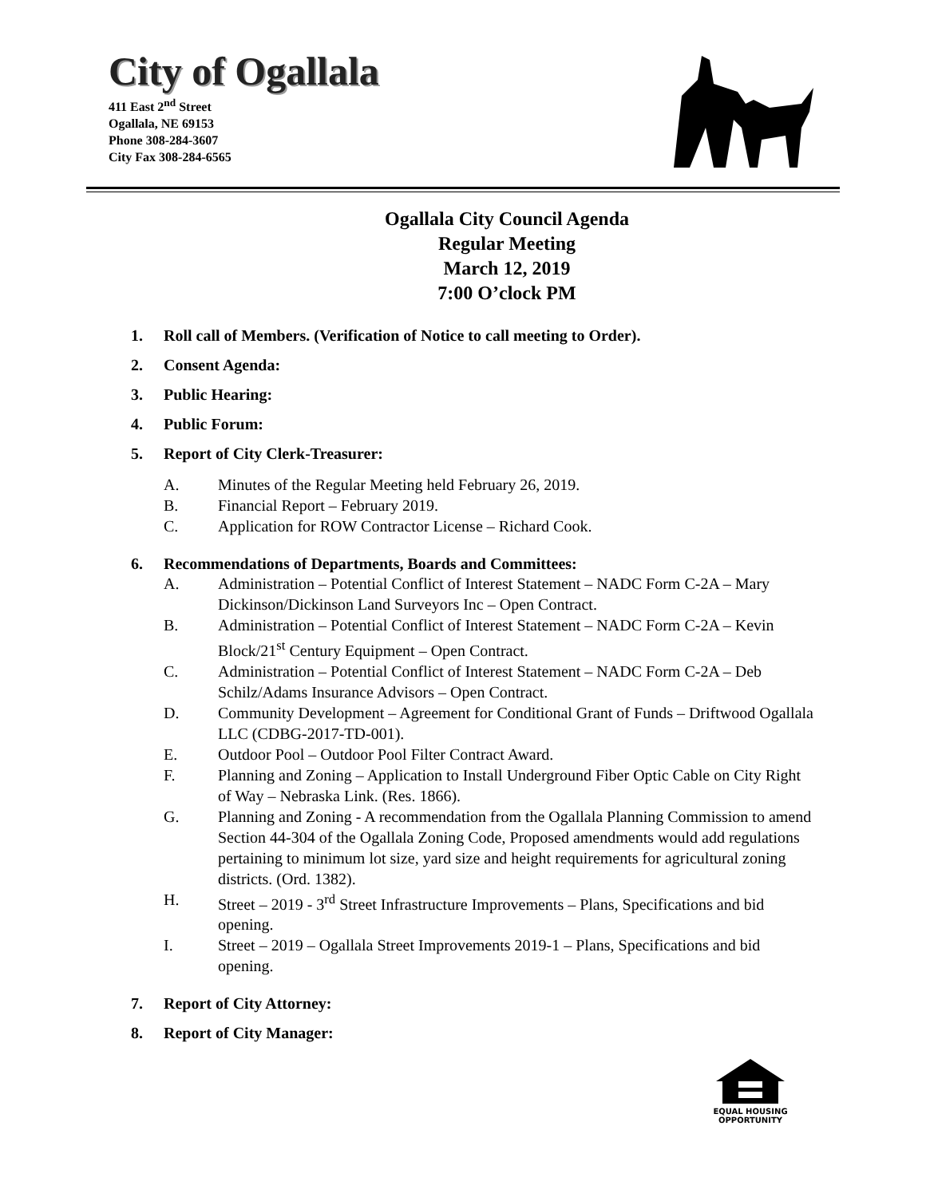City of Ogallala
411 East 2<sup>nd</sup> Street
Ogallala, NE 69153
Phone 308-284-3607
City Fax 308-284-6565
Ogallala City Council Agenda
Regular Meeting
March 12, 2019
7:00 O’clock PM
1. Roll call of Members. (Verification of Notice to call meeting to Order).
2. Consent Agenda:
3. Public Hearing:
4. Public Forum:
5. Report of City Clerk-Treasurer:
A. Minutes of the Regular Meeting held February 26, 2019.
B. Financial Report – February 2019.
C. Application for ROW Contractor License – Richard Cook.
6. Recommendations of Departments, Boards and Committees:
A. Administration – Potential Conflict of Interest Statement – NADC Form C-2A – Mary Dickinson/Dickinson Land Surveyors Inc – Open Contract.
B. Administration – Potential Conflict of Interest Statement – NADC Form C-2A – Kevin Block/21<sup>st</sup> Century Equipment – Open Contract.
C. Administration – Potential Conflict of Interest Statement – NADC Form C-2A – Deb Schilz/Adams Insurance Advisors – Open Contract.
D. Community Development – Agreement for Conditional Grant of Funds – Driftwood Ogallala LLC (CDBG-2017-TD-001).
E. Outdoor Pool – Outdoor Pool Filter Contract Award.
F. Planning and Zoning – Application to Install Underground Fiber Optic Cable on City Right of Way – Nebraska Link. (Res. 1866).
G. Planning and Zoning - A recommendation from the Ogallala Planning Commission to amend Section 44-304 of the Ogallala Zoning Code, Proposed amendments would add regulations pertaining to minimum lot size, yard size and height requirements for agricultural zoning districts. (Ord. 1382).
H. Street – 2019 - 3<sup>rd</sup> Street Infrastructure Improvements – Plans, Specifications and bid opening.
I. Street – 2019 – Ogallala Street Improvements 2019-1 – Plans, Specifications and bid opening.
7. Report of City Attorney:
8. Report of City Manager:
EQUAL HOUSING
OPPORTUNITY